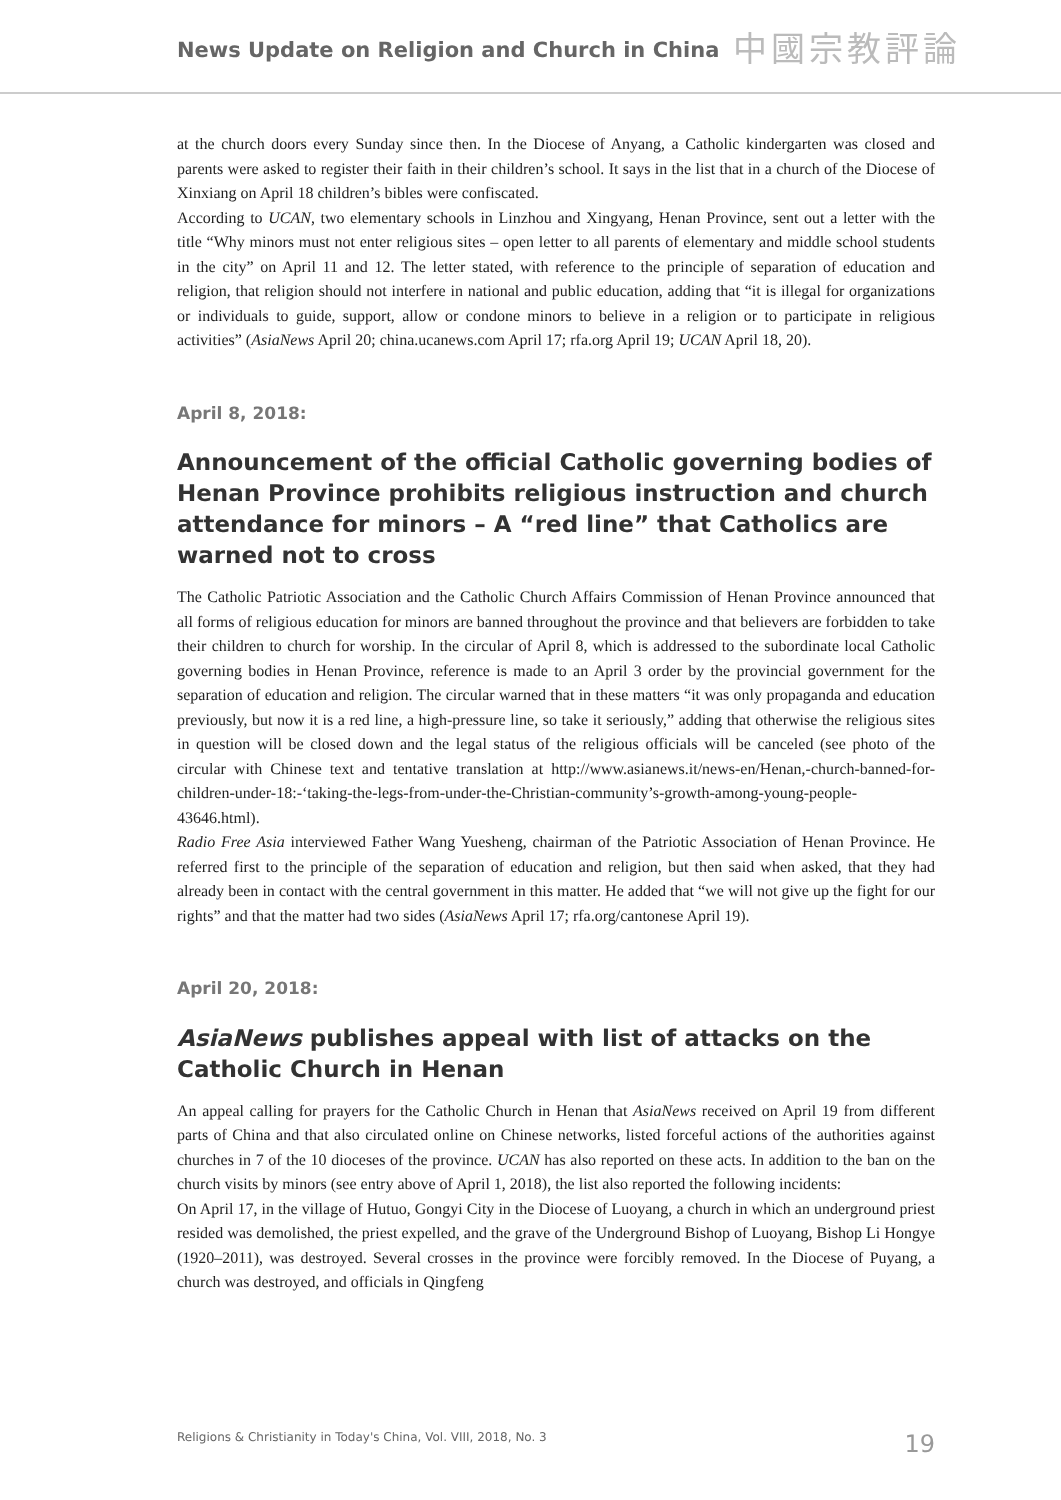News Update on Religion and Church in China
中國宗教評論
at the church doors every Sunday since then. In the Diocese of Anyang, a Catholic kindergarten was closed and parents were asked to register their faith in their children’s school. It says in the list that in a church of the Diocese of Xinxiang on April 18 children’s bibles were confiscated.
According to UCAN, two elementary schools in Linzhou and Xingyang, Henan Province, sent out a letter with the title “Why minors must not enter religious sites – open letter to all parents of elementary and middle school students in the city” on April 11 and 12. The letter stated, with reference to the principle of separation of education and religion, that religion should not interfere in national and public education, adding that “it is illegal for organizations or individuals to guide, support, allow or condone minors to believe in a religion or to participate in religious activities” (AsiaNews April 20; china.ucanews.com April 17; rfa.org April 19; UCAN April 18, 20).
April 8, 2018:
Announcement of the official Catholic governing bodies of Henan Province prohibits religious instruction and church attendance for minors – A “red line” that Catholics are warned not to cross
The Catholic Patriotic Association and the Catholic Church Affairs Commission of Henan Province announced that all forms of religious education for minors are banned throughout the province and that believers are forbidden to take their children to church for worship. In the circular of April 8, which is addressed to the subordinate local Catholic governing bodies in Henan Province, reference is made to an April 3 order by the provincial government for the separation of education and religion. The circular warned that in these matters “it was only propaganda and education previously, but now it is a red line, a high-pressure line, so take it seriously,” adding that otherwise the religious sites in question will be closed down and the legal status of the religious officials will be canceled (see photo of the circular with Chinese text and tentative translation at http://www.asianews.it/news-en/Henan,-church-banned-for-children-under-18:-‘taking-the-legs-from-under-the-Christian-community’s-growth-among-young-people-43646.html).
Radio Free Asia interviewed Father Wang Yuesheng, chairman of the Patriotic Association of Henan Province. He referred first to the principle of the separation of education and religion, but then said when asked, that they had already been in contact with the central government in this matter. He added that “we will not give up the fight for our rights” and that the matter had two sides (AsiaNews April 17; rfa.org/cantonese April 19).
April 20, 2018:
AsiaNews publishes appeal with list of attacks on the Catholic Church in Henan
An appeal calling for prayers for the Catholic Church in Henan that AsiaNews received on April 19 from different parts of China and that also circulated online on Chinese networks, listed forceful actions of the authorities against churches in 7 of the 10 dioceses of the province. UCAN has also reported on these acts. In addition to the ban on the church visits by minors (see entry above of April 1, 2018), the list also reported the following incidents:
On April 17, in the village of Hutuo, Gongyi City in the Diocese of Luoyang, a church in which an underground priest resided was demolished, the priest expelled, and the grave of the Underground Bishop of Luoyang, Bishop Li Hongye (1920–2011), was destroyed. Several crosses in the province were forcibly removed. In the Diocese of Puyang, a church was destroyed, and officials in Qingfeng
Religions & Christianity in Today's China, Vol. VIII, 2018, No. 3 19